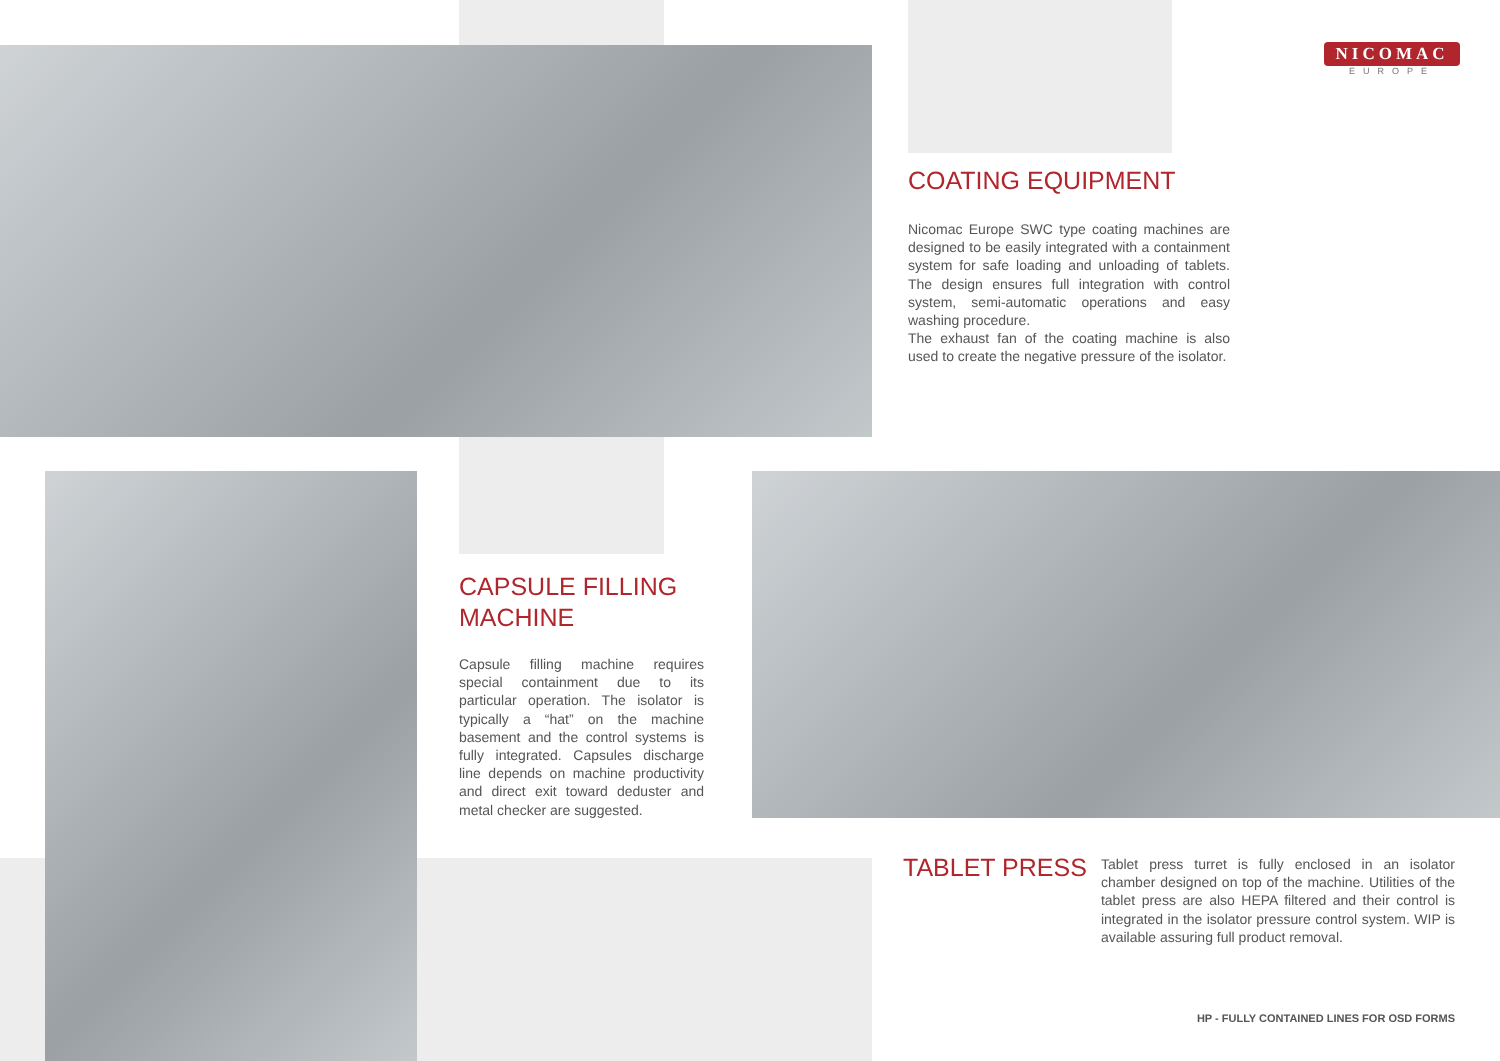NICOMAC
EUROPE
COATING EQUIPMENT
Nicomac Europe SWC type coating machines are designed to be easily integrated with a containment system for safe loading and unloading of tablets. The design ensures full integration with control system, semi-automatic operations and easy washing procedure.
The exhaust fan of the coating machine is also used to create the negative pressure of the isolator.
CAPSULE FILLING MACHINE
Capsule filling machine requires special containment due to its particular operation. The isolator is typically a “hat” on the machine basement and the control systems is fully integrated. Capsules discharge line depends on machine productivity and direct exit toward deduster and metal checker are suggested.
TABLET PRESS
Tablet press turret is fully enclosed in an isolator chamber designed on top of the machine. Utilities of the tablet press are also HEPA filtered and their control is integrated in the isolator pressure control system. WIP is available assuring full product removal.
HP - FULLY CONTAINED LINES FOR OSD FORMS